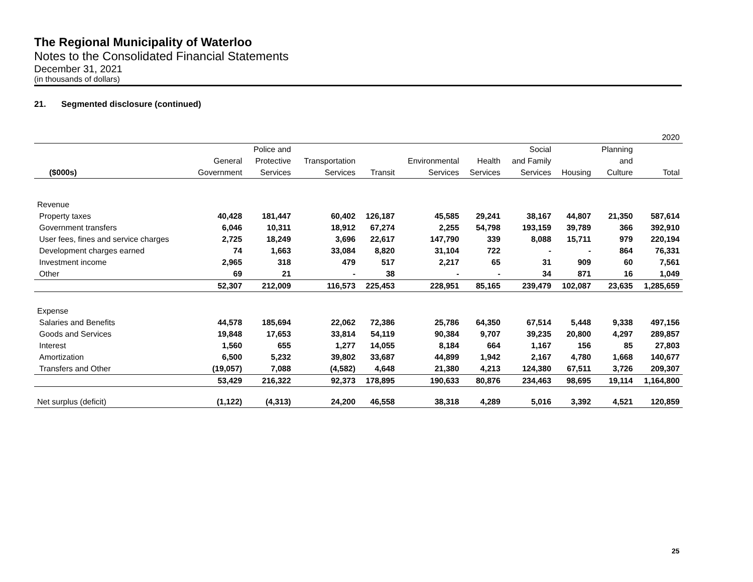The Regional Municipality of Waterloo
Notes to the Consolidated Financial Statements
December 31, 2021
(in thousands of dollars)
21. Segmented disclosure (continued)
| | | | | | | | | | | 2020 |
| --- | --- | --- | --- | --- | --- | --- | --- | --- | --- | --- |
| | | Police and | | | | | Social | | Planning | |
| | General | Protective | Transportation | | Environmental | Health | and Family | | and | |
| ($000s) | Government | Services | Services | Transit | Services | Services | Services | Housing | Culture | Total |
| Revenue | | | | | | | | | | |
| Property taxes | 40,428 | 181,447 | 60,402 | 126,187 | 45,585 | 29,241 | 38,167 | 44,807 | 21,350 | 587,614 |
| Government transfers | 6,046 | 10,311 | 18,912 | 67,274 | 2,255 | 54,798 | 193,159 | 39,789 | 366 | 392,910 |
| User fees, fines and service charges | 2,725 | 18,249 | 3,696 | 22,617 | 147,790 | 339 | 8,088 | 15,711 | 979 | 220,194 |
| Development charges earned | 74 | 1,663 | 33,084 | 8,820 | 31,104 | 722 | - | - | 864 | 76,331 |
| Investment income | 2,965 | 318 | 479 | 517 | 2,217 | 65 | 31 | 909 | 60 | 7,561 |
| Other | 69 | 21 | - | 38 | - | - | 34 | 871 | 16 | 1,049 |
| | 52,307 | 212,009 | 116,573 | 225,453 | 228,951 | 85,165 | 239,479 | 102,087 | 23,635 | 1,285,659 |
| Expense | | | | | | | | | | |
| Salaries and Benefits | 44,578 | 185,694 | 22,062 | 72,386 | 25,786 | 64,350 | 67,514 | 5,448 | 9,338 | 497,156 |
| Goods and Services | 19,848 | 17,653 | 33,814 | 54,119 | 90,384 | 9,707 | 39,235 | 20,800 | 4,297 | 289,857 |
| Interest | 1,560 | 655 | 1,277 | 14,055 | 8,184 | 664 | 1,167 | 156 | 85 | 27,803 |
| Amortization | 6,500 | 5,232 | 39,802 | 33,687 | 44,899 | 1,942 | 2,167 | 4,780 | 1,668 | 140,677 |
| Transfers and Other | (19,057) | 7,088 | (4,582) | 4,648 | 21,380 | 4,213 | 124,380 | 67,511 | 3,726 | 209,307 |
| | 53,429 | 216,322 | 92,373 | 178,895 | 190,633 | 80,876 | 234,463 | 98,695 | 19,114 | 1,164,800 |
| Net surplus (deficit) | (1,122) | (4,313) | 24,200 | 46,558 | 38,318 | 4,289 | 5,016 | 3,392 | 4,521 | 120,859 |
25